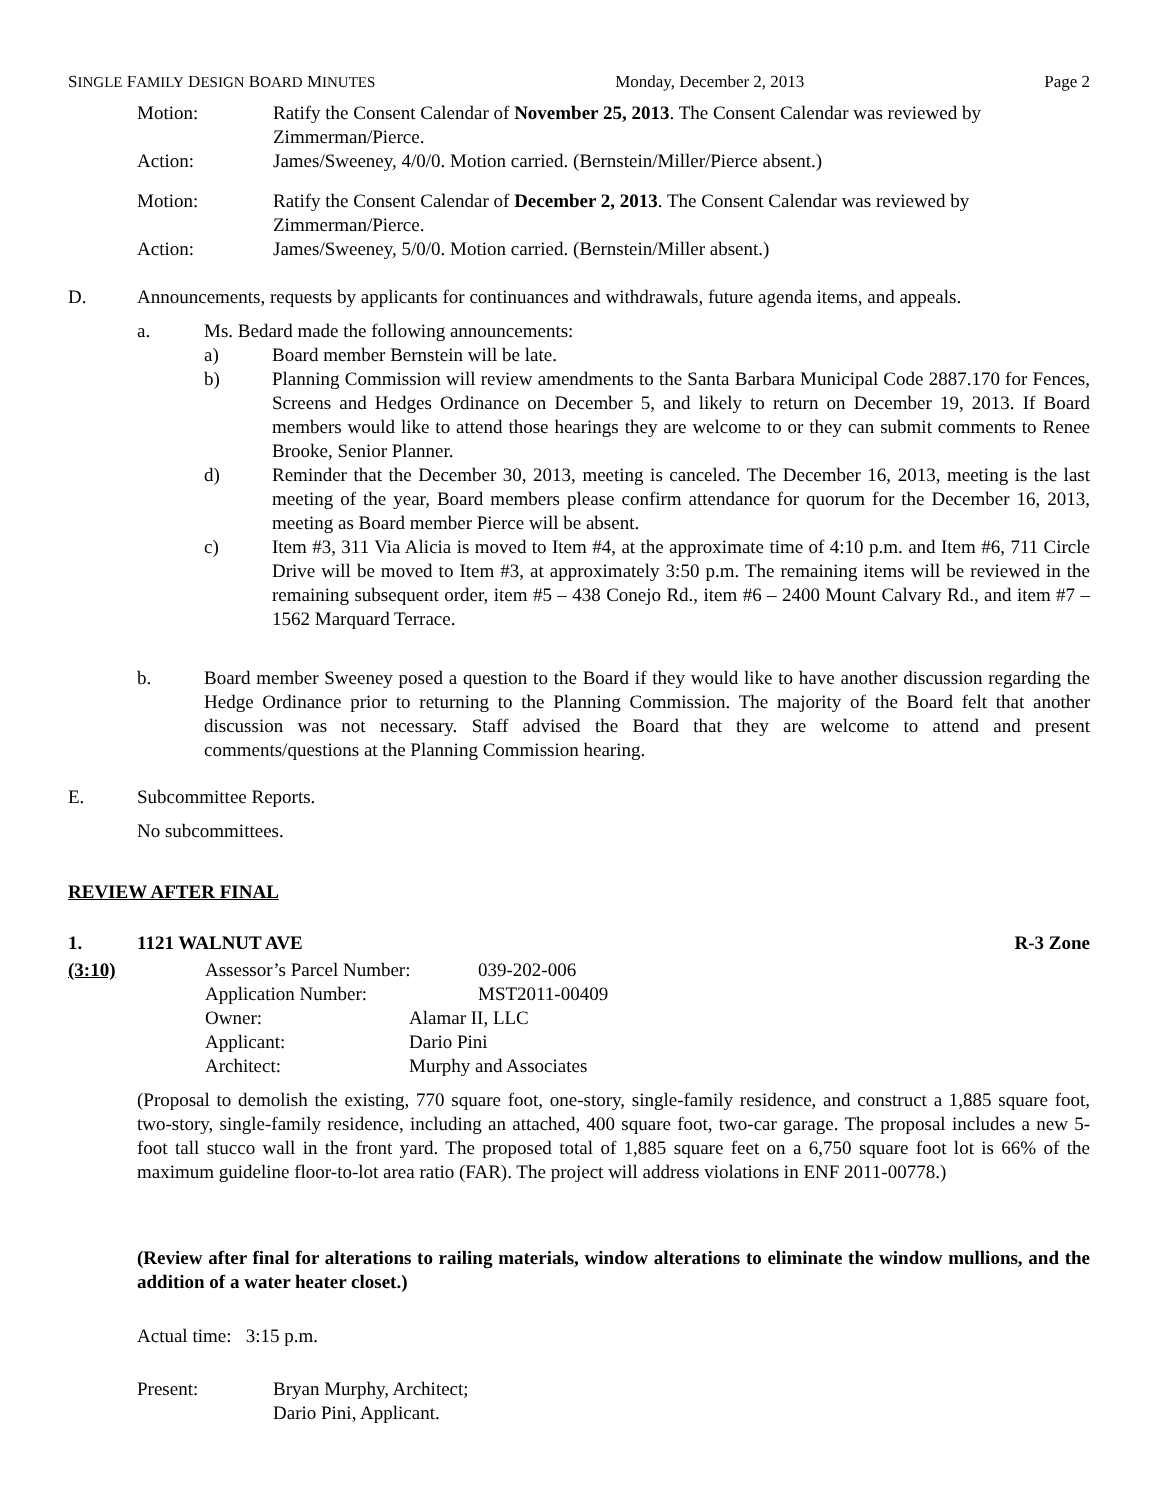SINGLE FAMILY DESIGN BOARD MINUTES Monday, December 2, 2013 Page 2
Motion: Ratify the Consent Calendar of November 25, 2013. The Consent Calendar was reviewed by Zimmerman/Pierce.
Action: James/Sweeney, 4/0/0. Motion carried. (Bernstein/Miller/Pierce absent.)
Motion: Ratify the Consent Calendar of December 2, 2013. The Consent Calendar was reviewed by Zimmerman/Pierce.
Action: James/Sweeney, 5/0/0. Motion carried. (Bernstein/Miller absent.)
D. Announcements, requests by applicants for continuances and withdrawals, future agenda items, and appeals.
a. Ms. Bedard made the following announcements:
a) Board member Bernstein will be late.
b) Planning Commission will review amendments to the Santa Barbara Municipal Code 2887.170 for Fences, Screens and Hedges Ordinance on December 5, and likely to return on December 19, 2013. If Board members would like to attend those hearings they are welcome to or they can submit comments to Renee Brooke, Senior Planner.
d) Reminder that the December 30, 2013, meeting is canceled. The December 16, 2013, meeting is the last meeting of the year, Board members please confirm attendance for quorum for the December 16, 2013, meeting as Board member Pierce will be absent.
c) Item #3, 311 Via Alicia is moved to Item #4, at the approximate time of 4:10 p.m. and Item #6, 711 Circle Drive will be moved to Item #3, at approximately 3:50 p.m. The remaining items will be reviewed in the remaining subsequent order, item #5 – 438 Conejo Rd., item #6 – 2400 Mount Calvary Rd., and item #7 – 1562 Marquard Terrace.
b. Board member Sweeney posed a question to the Board if they would like to have another discussion regarding the Hedge Ordinance prior to returning to the Planning Commission. The majority of the Board felt that another discussion was not necessary. Staff advised the Board that they are welcome to attend and present comments/questions at the Planning Commission hearing.
E. Subcommittee Reports.
No subcommittees.
REVIEW AFTER FINAL
1. 1121 WALNUT AVE R-3 Zone
(3:10) Assessor’s Parcel Number:
039-202-006
Application Number: MST2011-00409
Owner: Alamar II, LLC
Applicant: Dario Pini
Architect: Murphy and Associates
(Proposal to demolish the existing, 770 square foot, one-story, single-family residence, and construct a 1,885 square foot, two-story, single-family residence, including an attached, 400 square foot, two-car garage. The proposal includes a new 5-foot tall stucco wall in the front yard. The proposed total of 1,885 square feet on a 6,750 square foot lot is 66% of the maximum guideline floor-to-lot area ratio (FAR). The project will address violations in ENF 2011-00778.)
(Review after final for alterations to railing materials, window alterations to eliminate the window mullions, and the addition of a water heater closet.)
Actual time: 3:15 p.m.
Present: Bryan Murphy, Architect;
Dario Pini, Applicant.